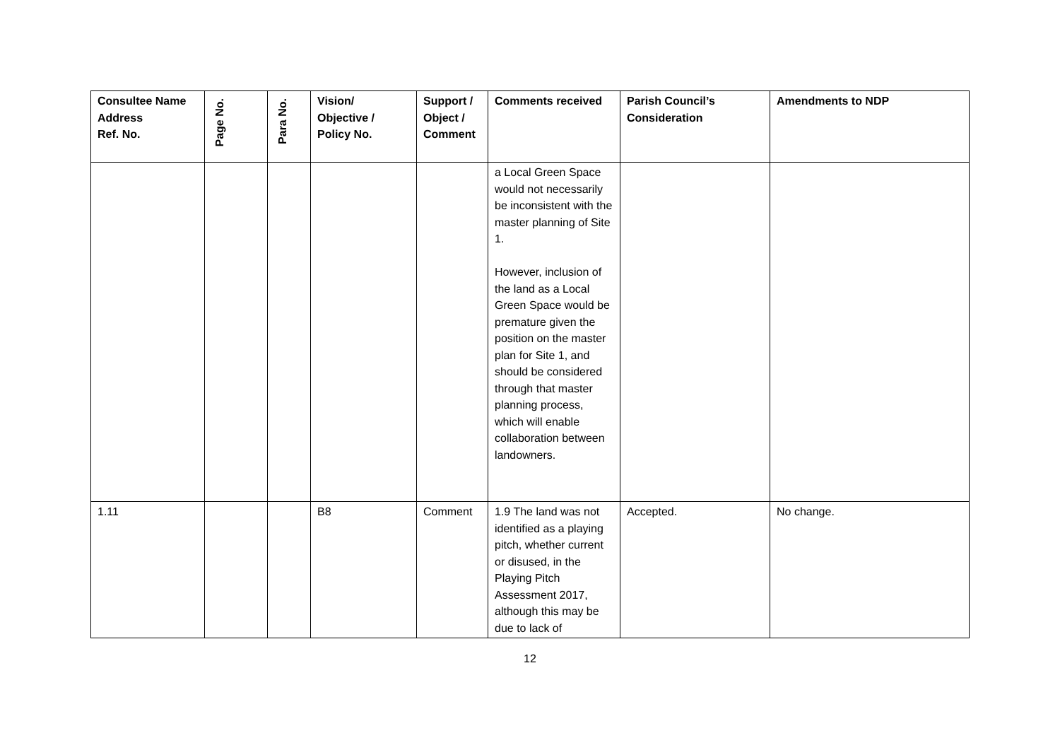| Consultee Name Address Ref. No. | Page No. | Para No. | Vision/ Objective / Policy No. | Support / Object / Comment | Comments received | Parish Council’s Consideration | Amendments to NDP |
| --- | --- | --- | --- | --- | --- | --- | --- |
| | | | | | a Local Green Space would not necessarily be inconsistent with the master planning of Site 1. However, inclusion of the land as a Local Green Space would be premature given the position on the master plan for Site 1, and should be considered through that master planning process, which will enable collaboration between landowners. | | |
| 1.11 | | | B8 | Comment | 1.9 The land was not identified as a playing pitch, whether current or disused, in the Playing Pitch Assessment 2017, although this may be due to lack of | Accepted. | No change. |
12